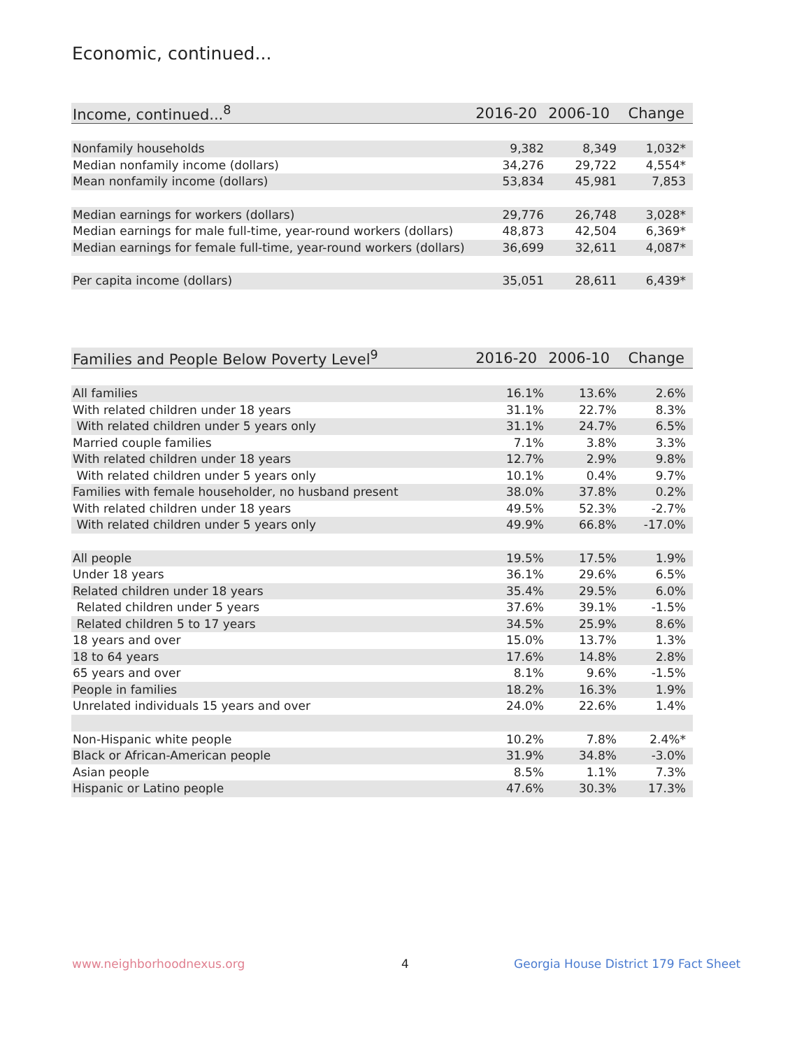Economic, continued...
| Income, continued...<sup>8</sup> | 2016-20 | 2006-10 | Change |
| --- | --- | --- | --- |
| Nonfamily households | 9,382 | 8,349 | 1,032* |
| Median nonfamily income (dollars) | 34,276 | 29,722 | 4,554* |
| Mean nonfamily income (dollars) | 53,834 | 45,981 | 7,853 |
| Median earnings for workers (dollars) | 29,776 | 26,748 | 3,028* |
| Median earnings for male full-time, year-round workers (dollars) | 48,873 | 42,504 | 6,369* |
| Median earnings for female full-time, year-round workers (dollars) | 36,699 | 32,611 | 4,087* |
| Per capita income (dollars) | 35,051 | 28,611 | 6,439* |
| Families and People Below Poverty Level<sup>9</sup> | 2016-20 | 2006-10 | Change |
| --- | --- | --- | --- |
| All families | 16.1% | 13.6% | 2.6% |
| With related children under 18 years | 31.1% | 22.7% | 8.3% |
| With related children under 5 years only | 31.1% | 24.7% | 6.5% |
| Married couple families | 7.1% | 3.8% | 3.3% |
| With related children under 18 years | 12.7% | 2.9% | 9.8% |
| With related children under 5 years only | 10.1% | 0.4% | 9.7% |
| Families with female householder, no husband present | 38.0% | 37.8% | 0.2% |
| With related children under 18 years | 49.5% | 52.3% | -2.7% |
| With related children under 5 years only | 49.9% | 66.8% | -17.0% |
| All people | 19.5% | 17.5% | 1.9% |
| Under 18 years | 36.1% | 29.6% | 6.5% |
| Related children under 18 years | 35.4% | 29.5% | 6.0% |
| Related children under 5 years | 37.6% | 39.1% | -1.5% |
| Related children 5 to 17 years | 34.5% | 25.9% | 8.6% |
| 18 years and over | 15.0% | 13.7% | 1.3% |
| 18 to 64 years | 17.6% | 14.8% | 2.8% |
| 65 years and over | 8.1% | 9.6% | -1.5% |
| People in families | 18.2% | 16.3% | 1.9% |
| Unrelated individuals 15 years and over | 24.0% | 22.6% | 1.4% |
| Non-Hispanic white people | 10.2% | 7.8% | 2.4%* |
| Black or African-American people | 31.9% | 34.8% | -3.0% |
| Asian people | 8.5% | 1.1% | 7.3% |
| Hispanic or Latino people | 47.6% | 30.3% | 17.3% |
www.neighborhoodnexus.org 4
Georgia House District 179 Fact Sheet